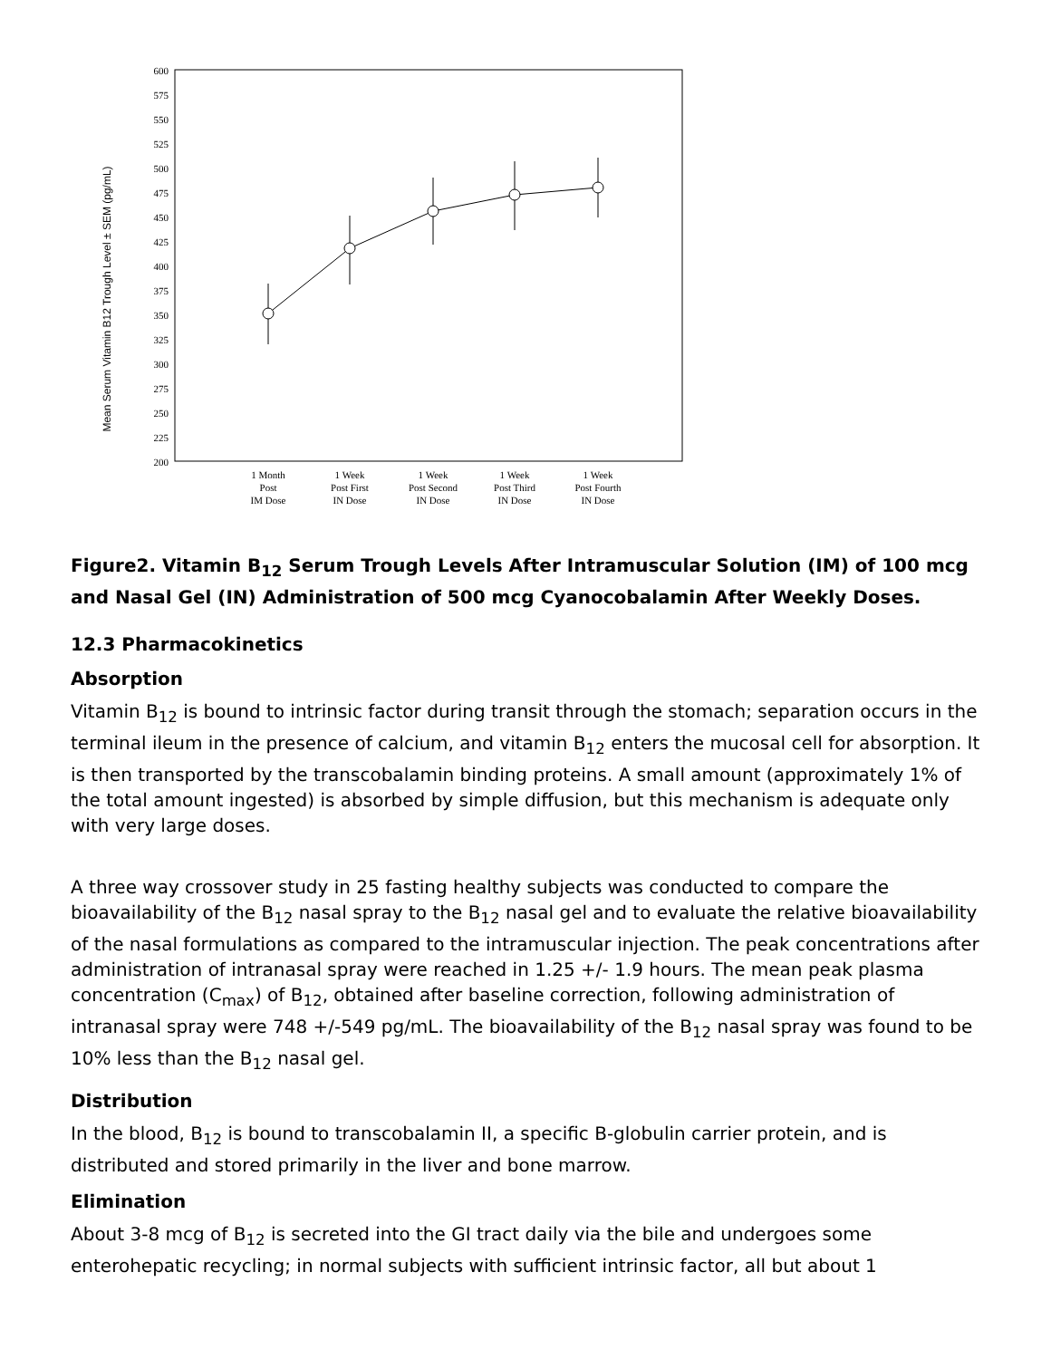Mean Serum Vitamin B12 Trough Level ± SEM (pg/mL)
600
575
550
525
500
475
450
425
400
375
350
325
300
275
250
225
200
1 Month
Post
IM Dose
1 Week
Post First
IN Dose
1 Week
Post Second
IN Dose
1 Week
Post Third
IN Dose
1 Week
Post Fourth
IN Dose
Figure2. Vitamin B<sub>12</sub> Serum Trough Levels After Intramuscular Solution (IM) of 100 mcg and Nasal Gel (IN) Administration of 500 mcg Cyanocobalamin After Weekly Doses.
12.3 Pharmacokinetics
Absorption
Vitamin B<sub>12</sub> is bound to intrinsic factor during transit through the stomach; separation occurs in the terminal ileum in the presence of calcium, and vitamin B<sub>12</sub> enters the mucosal cell for absorption. It is then transported by the transcobalamin binding proteins. A small amount (approximately 1% of the total amount ingested) is absorbed by simple diffusion, but this mechanism is adequate only with very large doses.
A three way crossover study in 25 fasting healthy subjects was conducted to compare the bioavailability of the B<sub>12</sub> nasal spray to the B<sub>12</sub> nasal gel and to evaluate the relative bioavailability of the nasal formulations as compared to the intramuscular injection. The peak concentrations after administration of intranasal spray were reached in 1.25 +/- 1.9 hours. The mean peak plasma concentration (C<sub>max</sub>) of B<sub>12</sub>, obtained after baseline correction, following administration of intranasal spray were 748 +/-549 pg/mL. The bioavailability of the B<sub>12</sub> nasal spray was found to be 10% less than the B<sub>12</sub> nasal gel.
Distribution
In the blood, B<sub>12</sub> is bound to transcobalamin II, a specific B-globulin carrier protein, and is distributed and stored primarily in the liver and bone marrow.
Elimination
About 3-8 mcg of B<sub>12</sub> is secreted into the GI tract daily via the bile and undergoes some enterohepatic recycling; in normal subjects with sufficient intrinsic factor, all but about 1